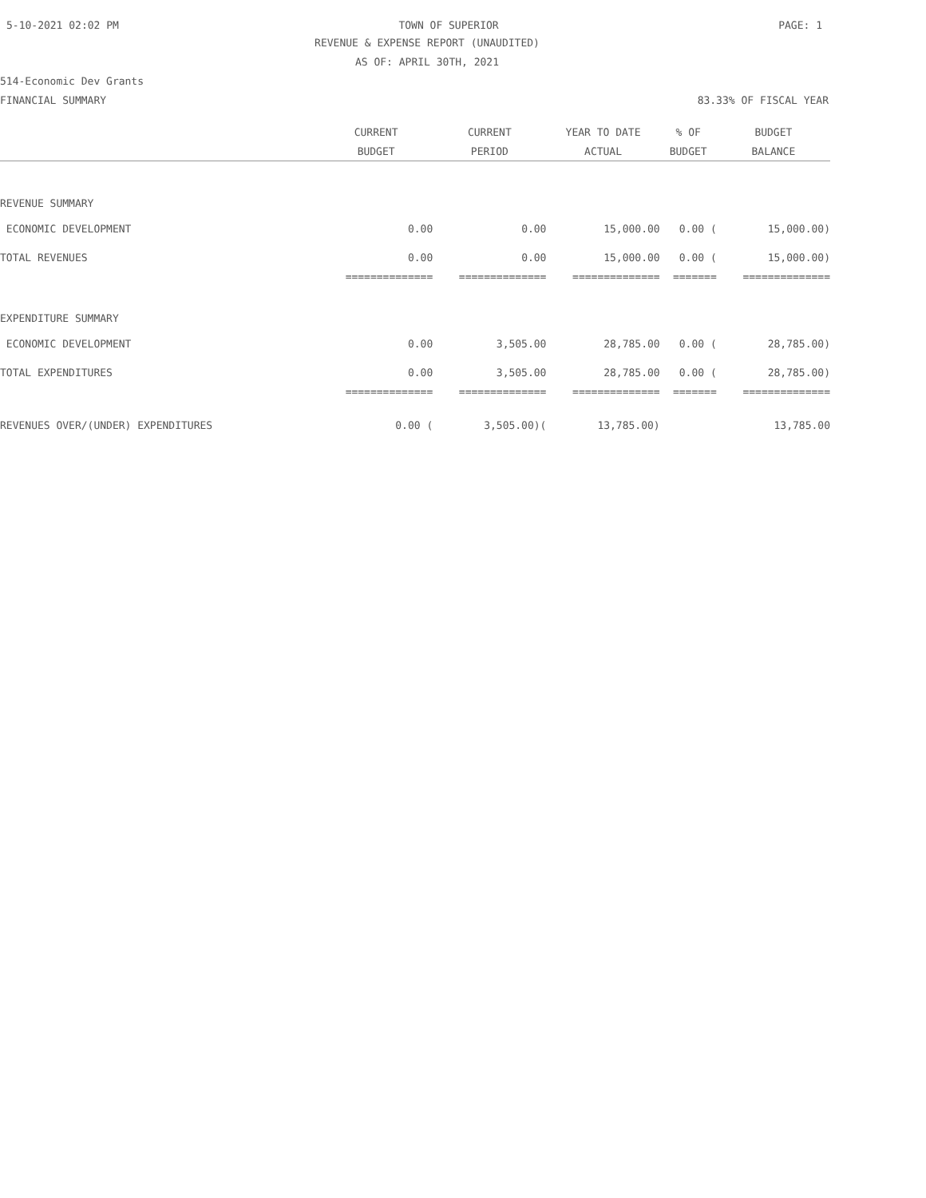5-10-2021 02:02 PM TOWN OF SUPERIOR PAGE: 1
REVENUE & EXPENSE REPORT (UNAUDITED)
AS OF: APRIL 30TH, 2021
514-Economic Dev Grants
FINANCIAL SUMMARY 83.33% OF FISCAL YEAR
| | CURRENT | CURRENT | YEAR TO DATE | % OF | BUDGET |
| --- | --- | --- | --- | --- | --- |
| | BUDGET | PERIOD | ACTUAL | BUDGET | BALANCE |
| REVENUE SUMMARY | | | | | |
| ECONOMIC DEVELOPMENT | 0.00 | 0.00 | 15,000.00 | 0.00 ( | 15,000.00) |
| TOTAL REVENUES | 0.00 | 0.00 | 15,000.00 | 0.00 ( | 15,000.00) |
| | ============== | ============== | ============== | ======= | ============== |
| EXPENDITURE SUMMARY | | | | | |
| ECONOMIC DEVELOPMENT | 0.00 | 3,505.00 | 28,785.00 | 0.00 ( | 28,785.00) |
| TOTAL EXPENDITURES | 0.00 | 3,505.00 | 28,785.00 | 0.00 ( | 28,785.00) |
| | ============== | ============== | ============== | ======= | ============== |
| REVENUES OVER/(UNDER) EXPENDITURES | 0.00 ( | 3,505.00)( | 13,785.00) | | 13,785.00 |